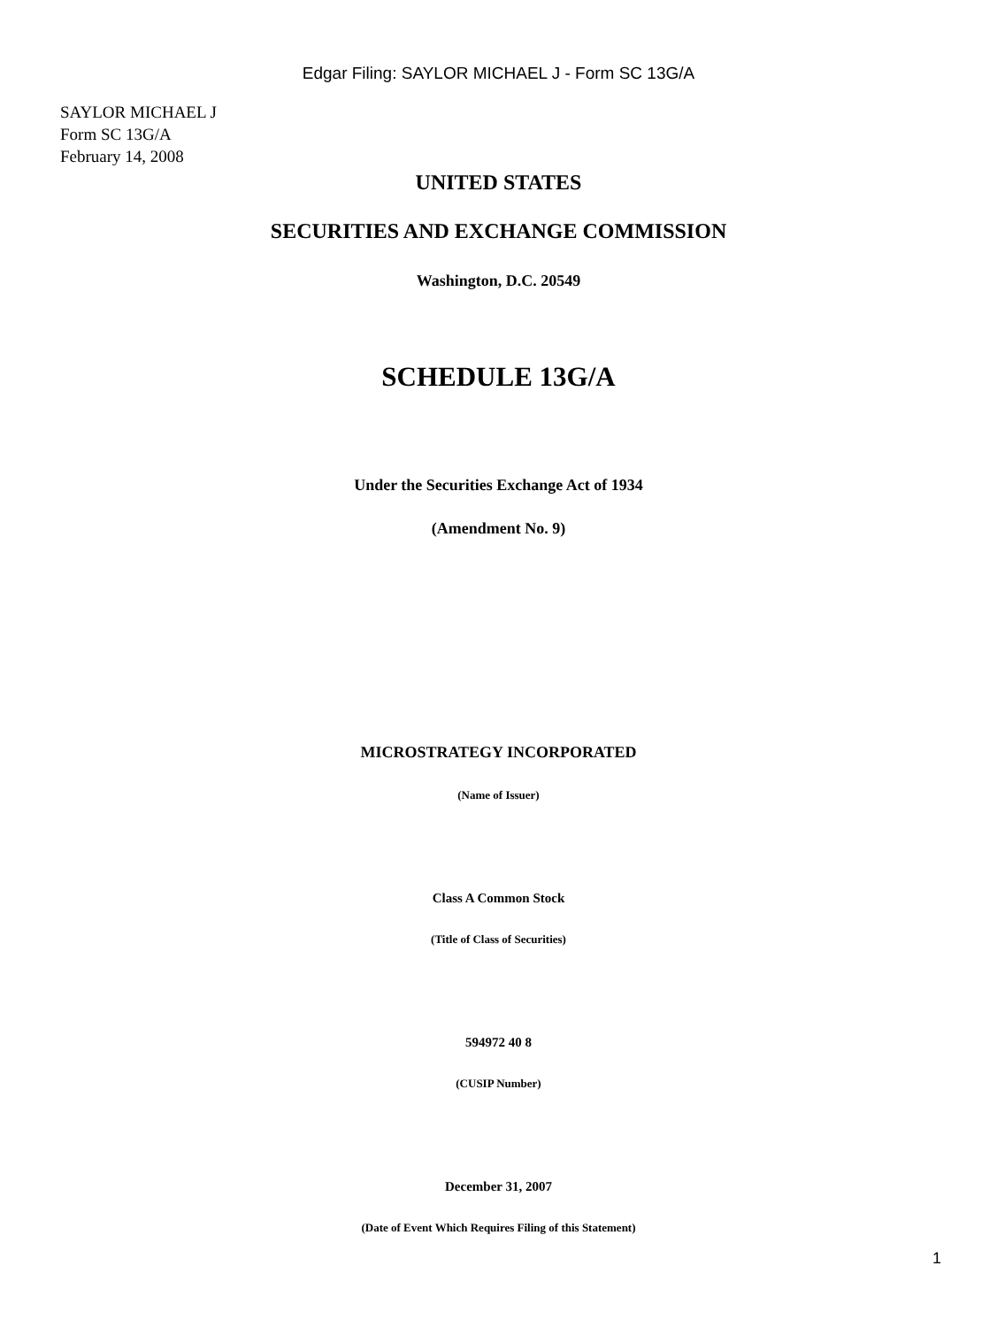Edgar Filing: SAYLOR MICHAEL J - Form SC 13G/A
SAYLOR MICHAEL J
Form SC 13G/A
February 14, 2008
UNITED STATES
SECURITIES AND EXCHANGE COMMISSION
Washington, D.C. 20549
SCHEDULE 13G/A
Under the Securities Exchange Act of 1934
(Amendment No. 9)
MICROSTRATEGY INCORPORATED
(Name of Issuer)
Class A Common Stock
(Title of Class of Securities)
594972 40 8
(CUSIP Number)
December 31, 2007
(Date of Event Which Requires Filing of this Statement)
1